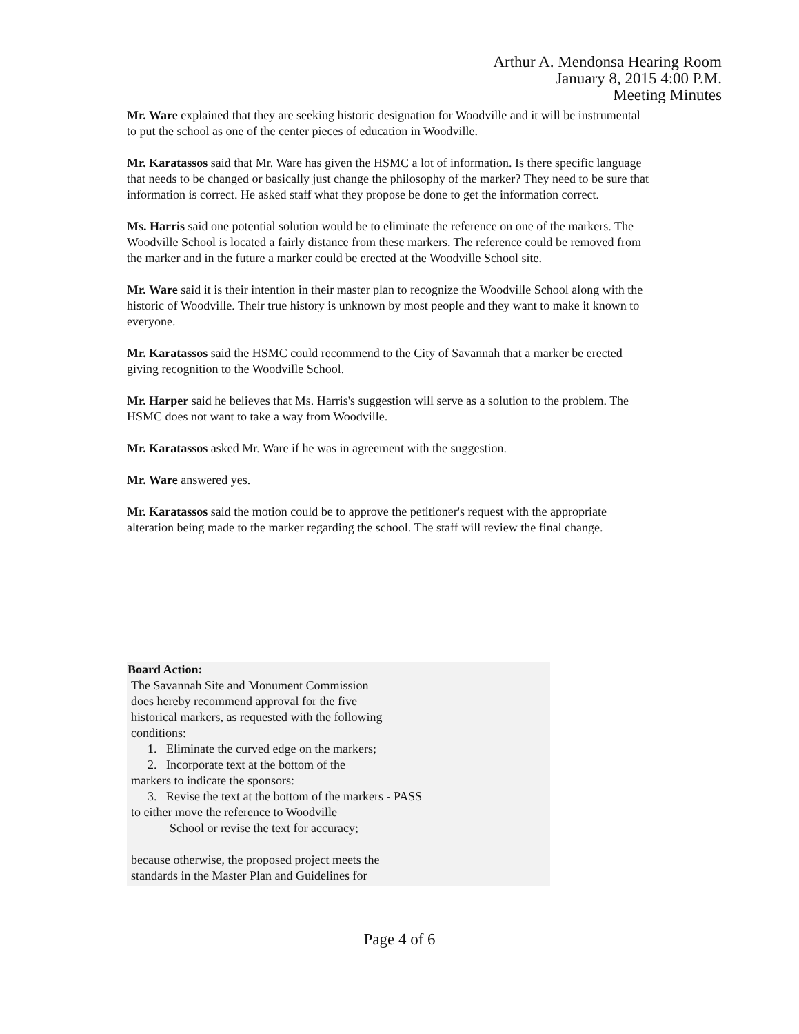Arthur A. Mendonsa Hearing Room
January 8, 2015 4:00 P.M.
Meeting Minutes
Mr. Ware explained that they are seeking historic designation for Woodville and it will be instrumental to put the school as one of the center pieces of education in Woodville.
Mr. Karatassos said that Mr. Ware has given the HSMC a lot of information. Is there specific language that needs to be changed or basically just change the philosophy of the marker? They need to be sure that information is correct. He asked staff what they propose be done to get the information correct.
Ms. Harris said one potential solution would be to eliminate the reference on one of the markers. The Woodville School is located a fairly distance from these markers. The reference could be removed from the marker and in the future a marker could be erected at the Woodville School site.
Mr. Ware said it is their intention in their master plan to recognize the Woodville School along with the historic of Woodville. Their true history is unknown by most people and they want to make it known to everyone.
Mr. Karatassos said the HSMC could recommend to the City of Savannah that a marker be erected giving recognition to the Woodville School.
Mr. Harper said he believes that Ms. Harris's suggestion will serve as a solution to the problem. The HSMC does not want to take a way from Woodville.
Mr. Karatassos asked Mr. Ware if he was in agreement with the suggestion.
Mr. Ware answered yes.
Mr. Karatassos said the motion could be to approve the petitioner's request with the appropriate alteration being made to the marker regarding the school. The staff will review the final change.
Board Action:
The Savannah Site and Monument Commission
does hereby recommend approval for the five
historical markers, as requested with the following
conditions:
1. Eliminate the curved edge on the markers;
2. Incorporate text at the bottom of the
markers to indicate the sponsors:
3. Revise the text at the bottom of the markers - PASS
to either move the reference to Woodville
School or revise the text for accuracy;
because otherwise, the proposed project meets the
standards in the Master Plan and Guidelines for
Page 4 of 6